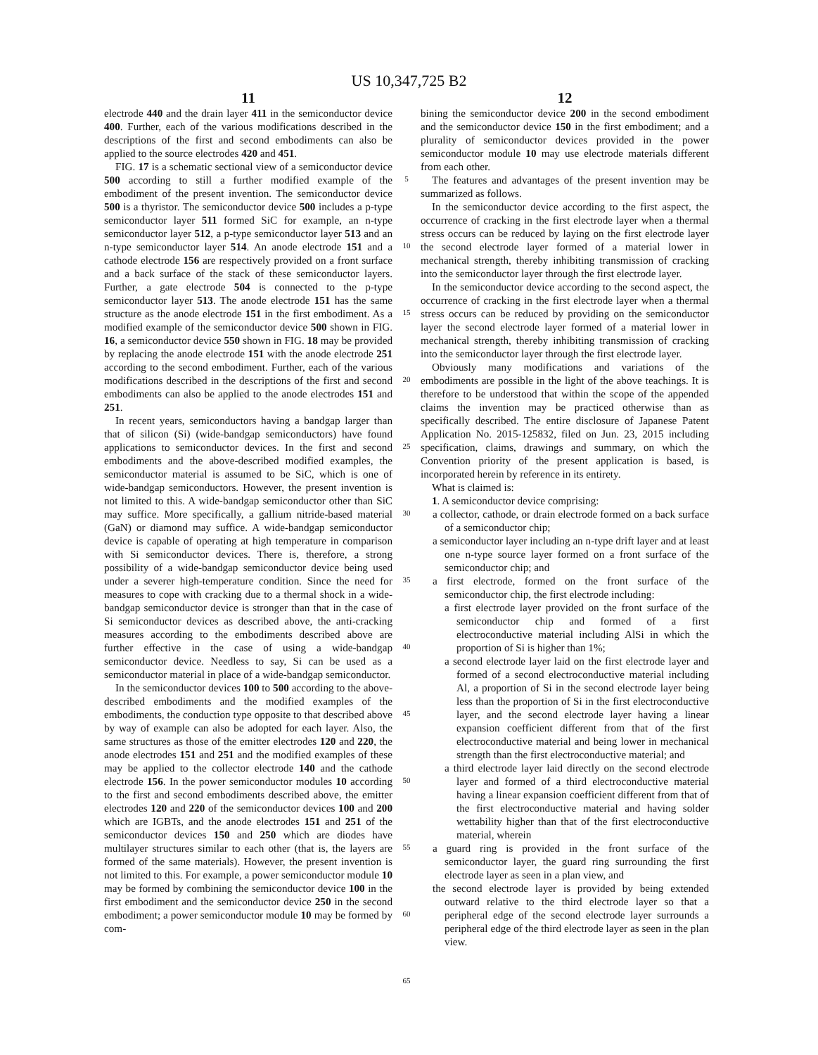US 10,347,725 B2
11
electrode 440 and the drain layer 411 in the semiconductor device 400. Further, each of the various modifications described in the descriptions of the first and second embodiments can also be applied to the source electrodes 420 and 451.
FIG. 17 is a schematic sectional view of a semiconductor device 500 according to still a further modified example of the embodiment of the present invention. The semiconductor device 500 is a thyristor. The semiconductor device 500 includes a p-type semiconductor layer 511 formed SiC for example, an n-type semiconductor layer 512, a p-type semiconductor layer 513 and an n-type semiconductor layer 514. An anode electrode 151 and a cathode electrode 156 are respectively provided on a front surface and a back surface of the stack of these semiconductor layers. Further, a gate electrode 504 is connected to the p-type semiconductor layer 513. The anode electrode 151 has the same structure as the anode electrode 151 in the first embodiment. As a modified example of the semiconductor device 500 shown in FIG. 16, a semiconductor device 550 shown in FIG. 18 may be provided by replacing the anode electrode 151 with the anode electrode 251 according to the second embodiment. Further, each of the various modifications described in the descriptions of the first and second embodiments can also be applied to the anode electrodes 151 and 251.
In recent years, semiconductors having a bandgap larger than that of silicon (Si) (wide-bandgap semiconductors) have found applications to semiconductor devices. In the first and second embodiments and the above-described modified examples, the semiconductor material is assumed to be SiC, which is one of wide-bandgap semiconductors. However, the present invention is not limited to this. A wide-bandgap semiconductor other than SiC may suffice. More specifically, a gallium nitride-based material (GaN) or diamond may suffice. A wide-bandgap semiconductor device is capable of operating at high temperature in comparison with Si semiconductor devices. There is, therefore, a strong possibility of a wide-bandgap semiconductor device being used under a severer high-temperature condition. Since the need for measures to cope with cracking due to a thermal shock in a wide-bandgap semiconductor device is stronger than that in the case of Si semiconductor devices as described above, the anti-cracking measures according to the embodiments described above are further effective in the case of using a wide-bandgap semiconductor device. Needless to say, Si can be used as a semiconductor material in place of a wide-bandgap semiconductor.
In the semiconductor devices 100 to 500 according to the above-described embodiments and the modified examples of the embodiments, the conduction type opposite to that described above by way of example can also be adopted for each layer. Also, the same structures as those of the emitter electrodes 120 and 220, the anode electrodes 151 and 251 and the modified examples of these may be applied to the collector electrode 140 and the cathode electrode 156. In the power semiconductor modules 10 according to the first and second embodiments described above, the emitter electrodes 120 and 220 of the semiconductor devices 100 and 200 which are IGBTs, and the anode electrodes 151 and 251 of the semiconductor devices 150 and 250 which are diodes have multilayer structures similar to each other (that is, the layers are formed of the same materials). However, the present invention is not limited to this. For example, a power semiconductor module 10 may be formed by combining the semiconductor device 100 in the first embodiment and the semiconductor device 250 in the second embodiment; a power semiconductor module 10 may be formed by com-
5
10
15
20
25
30
35
40
45
50
55
60
65
12
bining the semiconductor device 200 in the second embodiment and the semiconductor device 150 in the first embodiment; and a plurality of semiconductor devices provided in the power semiconductor module 10 may use electrode materials different from each other.
The features and advantages of the present invention may be summarized as follows.
In the semiconductor device according to the first aspect, the occurrence of cracking in the first electrode layer when a thermal stress occurs can be reduced by laying on the first electrode layer the second electrode layer formed of a material lower in mechanical strength, thereby inhibiting transmission of cracking into the semiconductor layer through the first electrode layer.
In the semiconductor device according to the second aspect, the occurrence of cracking in the first electrode layer when a thermal stress occurs can be reduced by providing on the semiconductor layer the second electrode layer formed of a material lower in mechanical strength, thereby inhibiting transmission of cracking into the semiconductor layer through the first electrode layer.
Obviously many modifications and variations of the embodiments are possible in the light of the above teachings. It is therefore to be understood that within the scope of the appended claims the invention may be practiced otherwise than as specifically described. The entire disclosure of Japanese Patent Application No. 2015-125832, filed on Jun. 23, 2015 including specification, claims, drawings and summary, on which the Convention priority of the present application is based, is incorporated herein by reference in its entirety.
What is claimed is:
1. A semiconductor device comprising:
a collector, cathode, or drain electrode formed on a back surface of a semiconductor chip;
a semiconductor layer including an n-type drift layer and at least one n-type source layer formed on a front surface of the semiconductor chip; and
a first electrode, formed on the front surface of the semiconductor chip, the first electrode including:
a first electrode layer provided on the front surface of the semiconductor chip and formed of a first electroconductive material including AlSi in which the proportion of Si is higher than 1%;
a second electrode layer laid on the first electrode layer and formed of a second electroconductive material including Al, a proportion of Si in the second electrode layer being less than the proportion of Si in the first electroconductive layer, and the second electrode layer having a linear expansion coefficient different from that of the first electroconductive material and being lower in mechanical strength than the first electroconductive material; and
a third electrode layer laid directly on the second electrode layer and formed of a third electroconductive material having a linear expansion coefficient different from that of the first electroconductive material and having solder wettability higher than that of the first electroconductive material, wherein
a guard ring is provided in the front surface of the semiconductor layer, the guard ring surrounding the first electrode layer as seen in a plan view, and
the second electrode layer is provided by being extended outward relative to the third electrode layer so that a peripheral edge of the second electrode layer surrounds a peripheral edge of the third electrode layer as seen in the plan view.